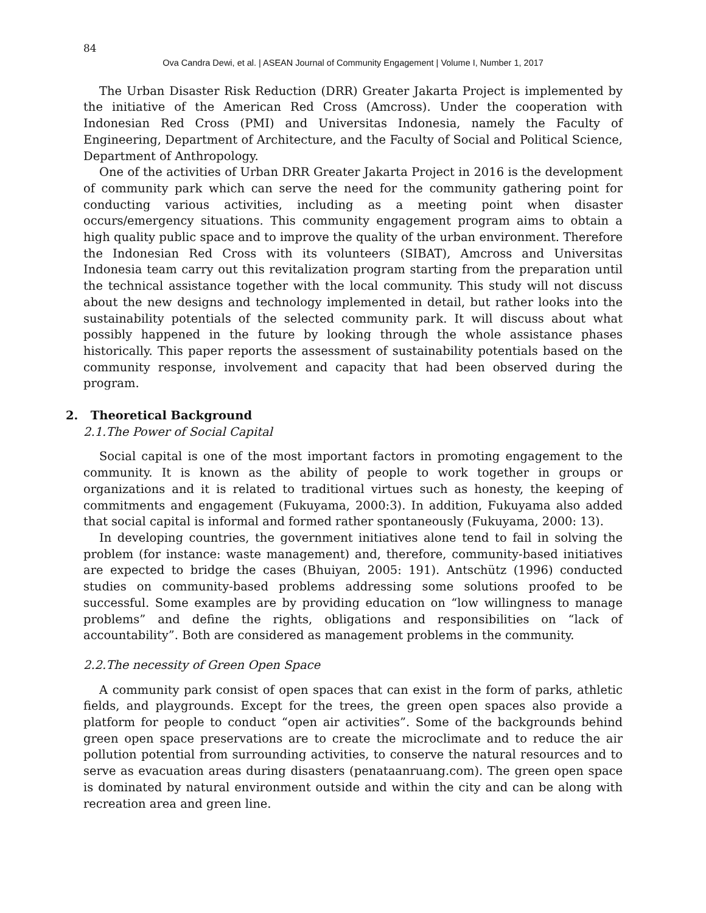84
Ova Candra Dewi, et al. | ASEAN Journal of Community Engagement | Volume I, Number 1, 2017
The Urban Disaster Risk Reduction (DRR) Greater Jakarta Project is implemented by the initiative of the American Red Cross (Amcross). Under the cooperation with Indonesian Red Cross (PMI) and Universitas Indonesia, namely the Faculty of Engineering, Department of Architecture, and the Faculty of Social and Political Science, Department of Anthropology.
One of the activities of Urban DRR Greater Jakarta Project in 2016 is the development of community park which can serve the need for the community gathering point for conducting various activities, including as a meeting point when disaster occurs/emergency situations. This community engagement program aims to obtain a high quality public space and to improve the quality of the urban environment. Therefore the Indonesian Red Cross with its volunteers (SIBAT), Amcross and Universitas Indonesia team carry out this revitalization program starting from the preparation until the technical assistance together with the local community. This study will not discuss about the new designs and technology implemented in detail, but rather looks into the sustainability potentials of the selected community park. It will discuss about what possibly happened in the future by looking through the whole assistance phases historically. This paper reports the assessment of sustainability potentials based on the community response, involvement and capacity that had been observed during the program.
2. Theoretical Background
2.1.The Power of Social Capital
Social capital is one of the most important factors in promoting engagement to the community. It is known as the ability of people to work together in groups or organizations and it is related to traditional virtues such as honesty, the keeping of commitments and engagement (Fukuyama, 2000:3). In addition, Fukuyama also added that social capital is informal and formed rather spontaneously (Fukuyama, 2000: 13).
In developing countries, the government initiatives alone tend to fail in solving the problem (for instance: waste management) and, therefore, community-based initiatives are expected to bridge the cases (Bhuiyan, 2005: 191). Antschütz (1996) conducted studies on community-based problems addressing some solutions proofed to be successful. Some examples are by providing education on “low willingness to manage problems” and define the rights, obligations and responsibilities on “lack of accountability”. Both are considered as management problems in the community.
2.2.The necessity of Green Open Space
A community park consist of open spaces that can exist in the form of parks, athletic fields, and playgrounds. Except for the trees, the green open spaces also provide a platform for people to conduct “open air activities”. Some of the backgrounds behind green open space preservations are to create the microclimate and to reduce the air pollution potential from surrounding activities, to conserve the natural resources and to serve as evacuation areas during disasters (penataanruang.com). The green open space is dominated by natural environment outside and within the city and can be along with recreation area and green line.